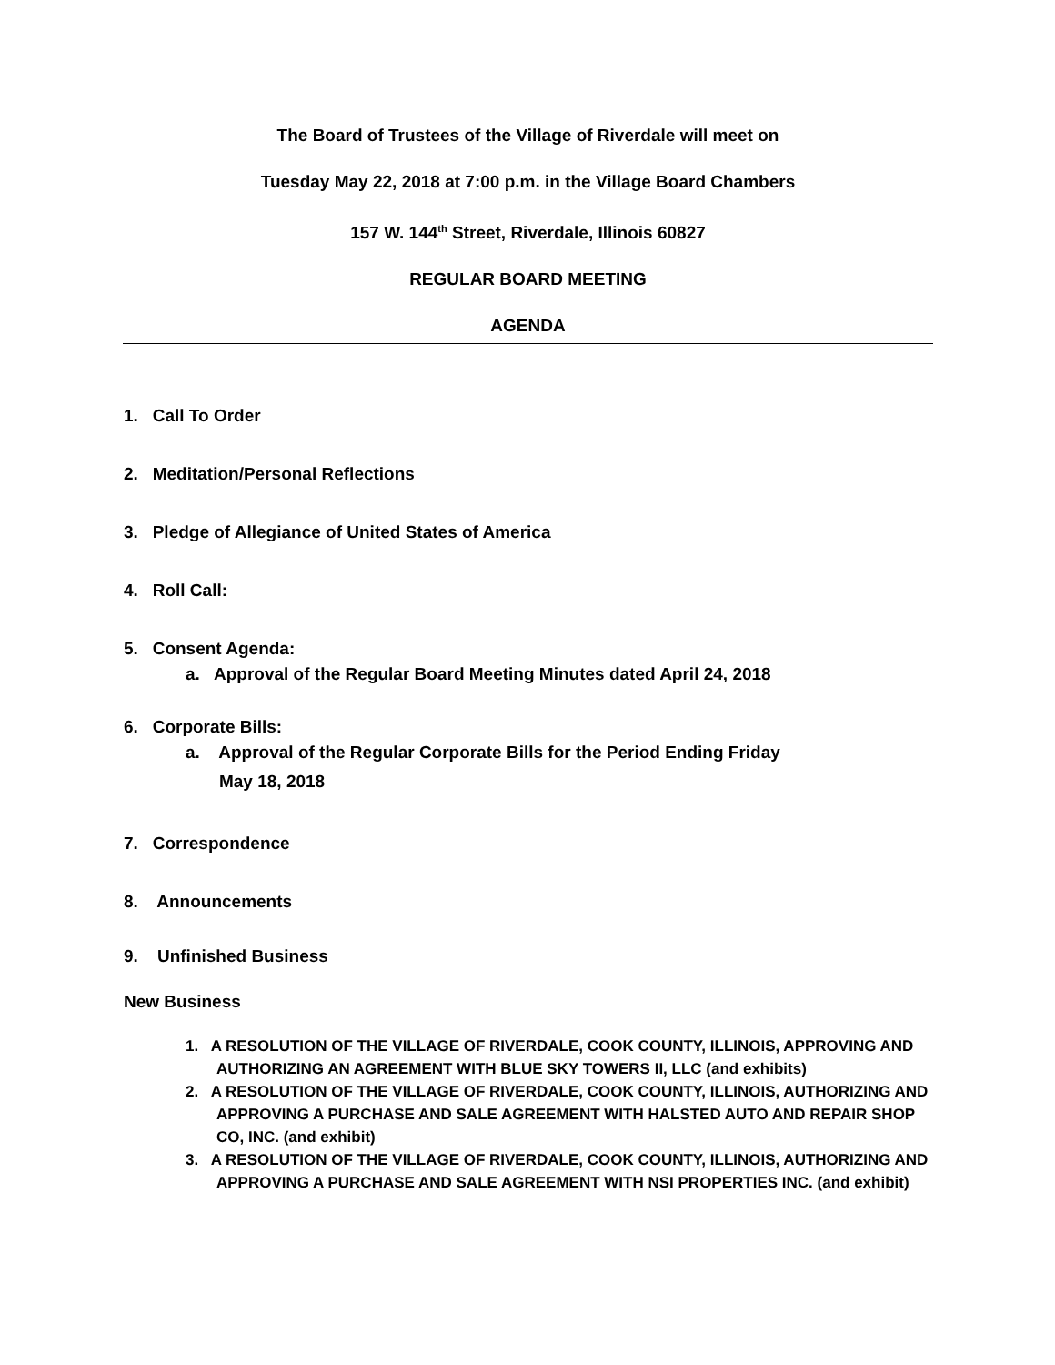The Board of Trustees of the Village of Riverdale will meet on
Tuesday May 22, 2018 at 7:00 p.m. in the Village Board Chambers
157 W. 144<sup>th</sup> Street, Riverdale, Illinois 60827
REGULAR BOARD MEETING
AGENDA
1. Call To Order
2. Meditation/Personal Reflections
3. Pledge of Allegiance of United States of America
4. Roll Call:
5. Consent Agenda:
a. Approval of the Regular Board Meeting Minutes dated April 24, 2018
6. Corporate Bills:
a. Approval of the Regular Corporate Bills for the Period Ending Friday
May 18, 2018
7. Correspondence
8. Announcements
9. Unfinished Business
New Business
1. A RESOLUTION OF THE VILLAGE OF RIVERDALE, COOK COUNTY, ILLINOIS, APPROVING AND AUTHORIZING AN AGREEMENT WITH BLUE SKY TOWERS II, LLC (and exhibits)
2. A RESOLUTION OF THE VILLAGE OF RIVERDALE, COOK COUNTY, ILLINOIS, AUTHORIZING AND APPROVING A PURCHASE AND SALE AGREEMENT WITH HALSTED AUTO AND REPAIR SHOP CO, INC. (and exhibit)
3. A RESOLUTION OF THE VILLAGE OF RIVERDALE, COOK COUNTY, ILLINOIS, AUTHORIZING AND APPROVING A PURCHASE AND SALE AGREEMENT WITH NSI PROPERTIES INC. (and exhibit)